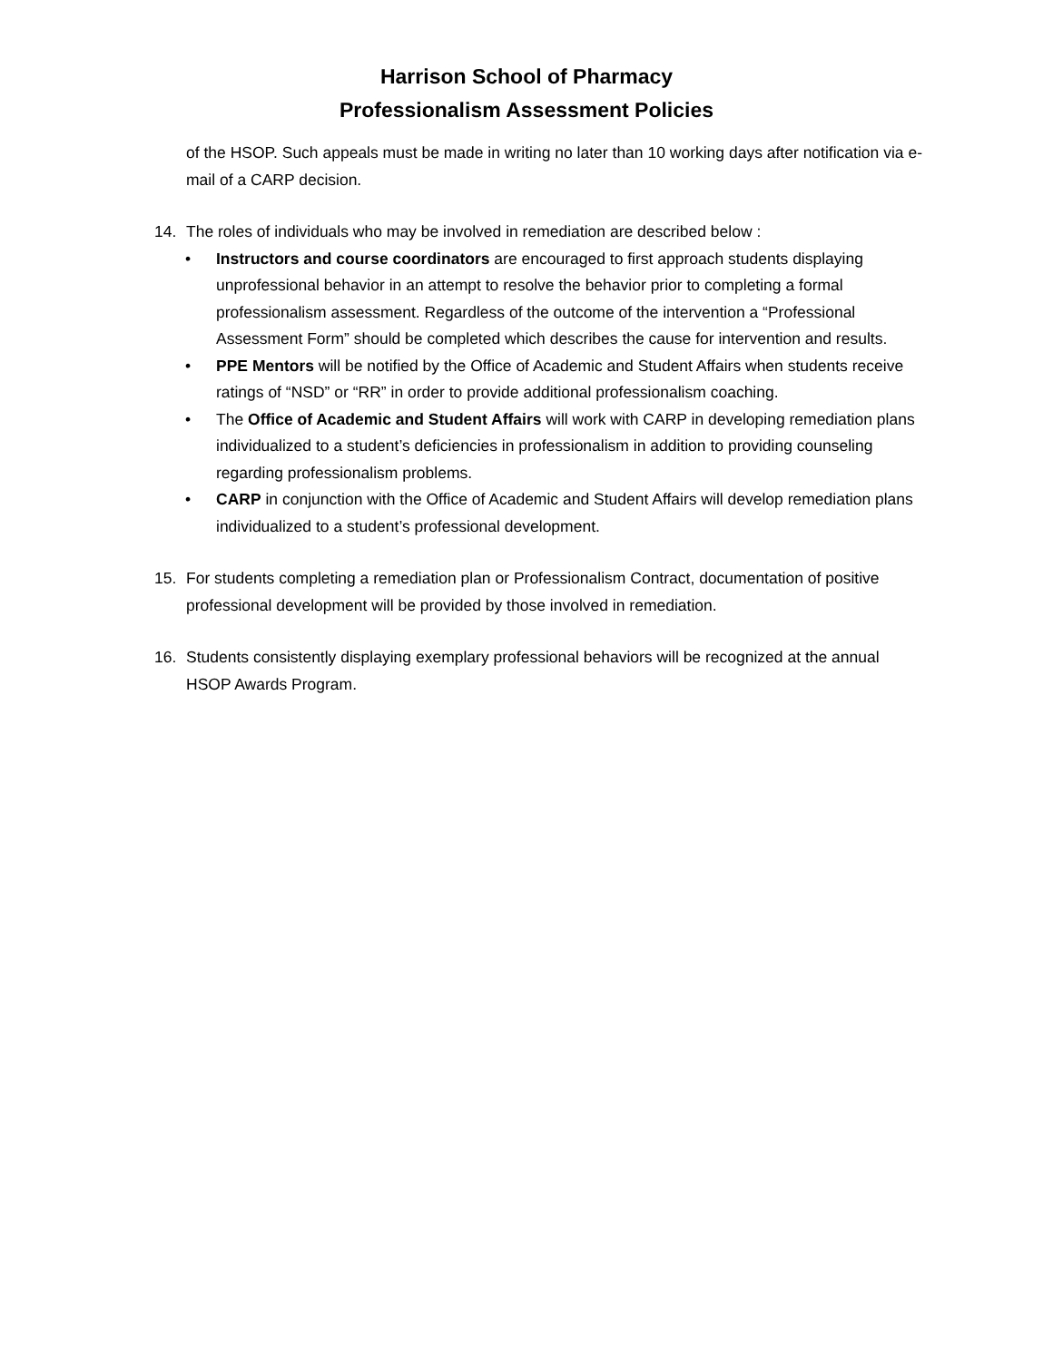Harrison School of Pharmacy
Professionalism Assessment Policies
of the HSOP. Such appeals must be made in writing no later than 10 working days after notification via e-mail of a CARP decision.
14. The roles of individuals who may be involved in remediation are described below :
• Instructors and course coordinators are encouraged to first approach students displaying unprofessional behavior in an attempt to resolve the behavior prior to completing a formal professionalism assessment. Regardless of the outcome of the intervention a “Professional Assessment Form” should be completed which describes the cause for intervention and results.
• PPE Mentors will be notified by the Office of Academic and Student Affairs when students receive ratings of “NSD” or “RR” in order to provide additional professionalism coaching.
• The Office of Academic and Student Affairs will work with CARP in developing remediation plans individualized to a student’s deficiencies in professionalism in addition to providing counseling regarding professionalism problems.
• CARP in conjunction with the Office of Academic and Student Affairs will develop remediation plans individualized to a student’s professional development.
15. For students completing a remediation plan or Professionalism Contract, documentation of positive professional development will be provided by those involved in remediation.
16. Students consistently displaying exemplary professional behaviors will be recognized at the annual HSOP Awards Program.